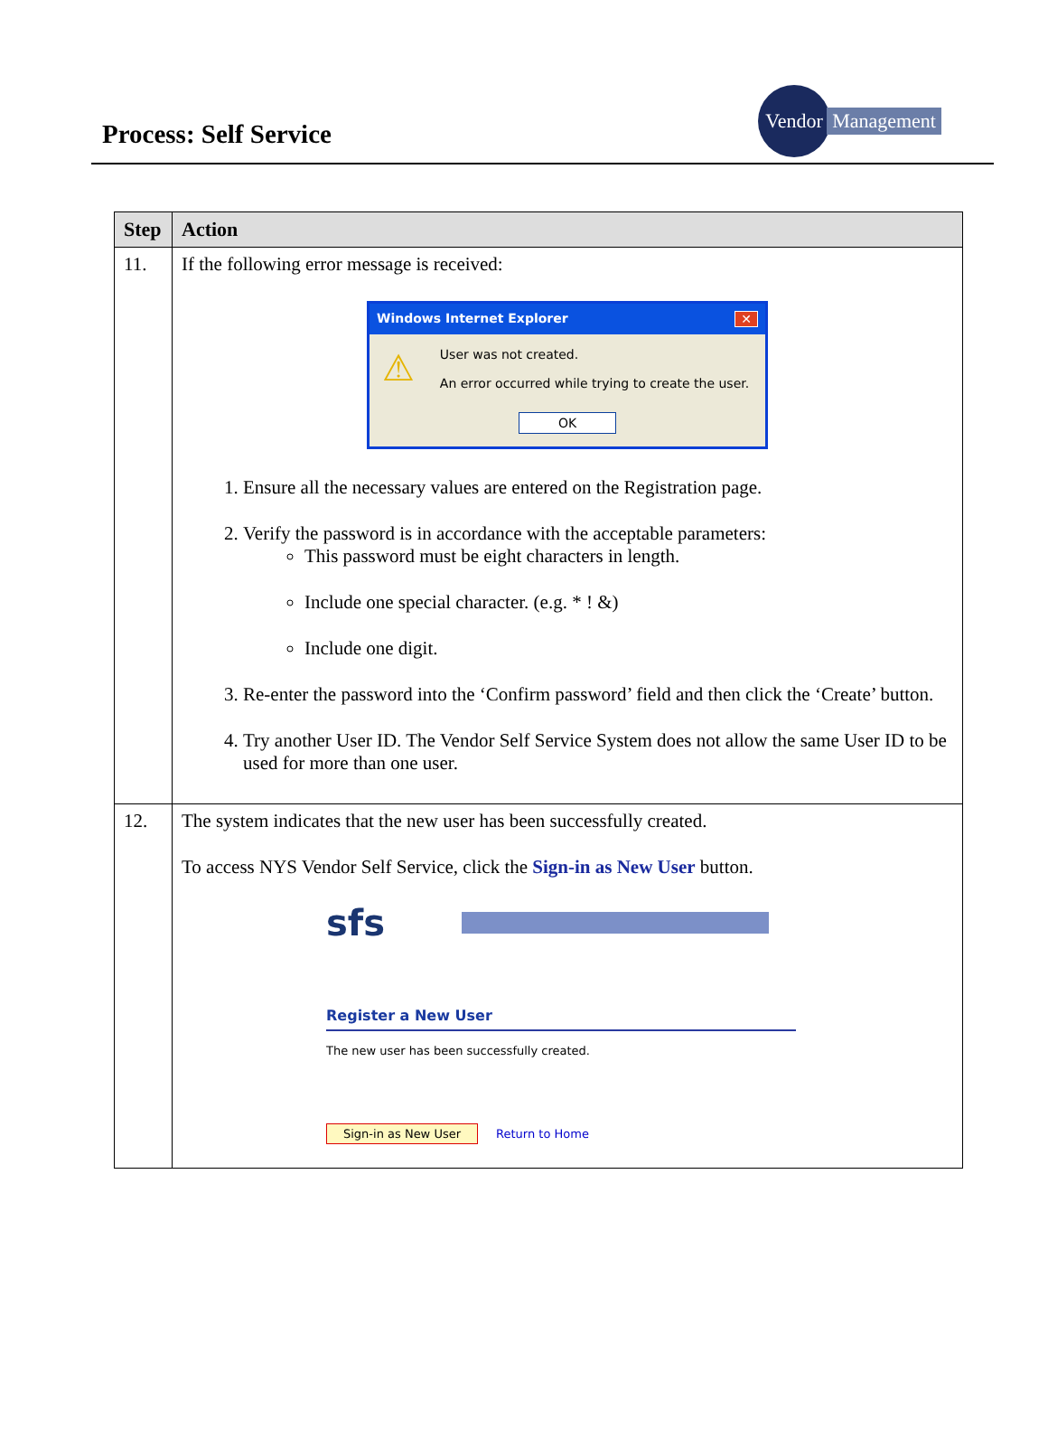Process: Self Service
Vendor
Management
| Step | Action |
| --- | --- |
| 11. | If the following error message is received: Windows Internet Explorer ✕ ⚠ User was not created. An error occurred while trying to create the user. OK 1. Ensure all the necessary values are entered on the Registration page. 2. Verify the password is in accordance with the acceptable parameters: This password must be eight characters in length. Include one special character. (e.g. * ! &) Include one digit. 3. Re-enter the password into the ‘Confirm password’ field and then click the ‘Create’ button. 4. Try another User ID. The Vendor Self Service System does not allow the same User ID to be used for more than one user. |
| 12. | The system indicates that the new user has been successfully created. To access NYS Vendor Self Service, click the Sign-in as New User button. sfs Register a New User The new user has been successfully created. Sign-in as New User Return to Home |